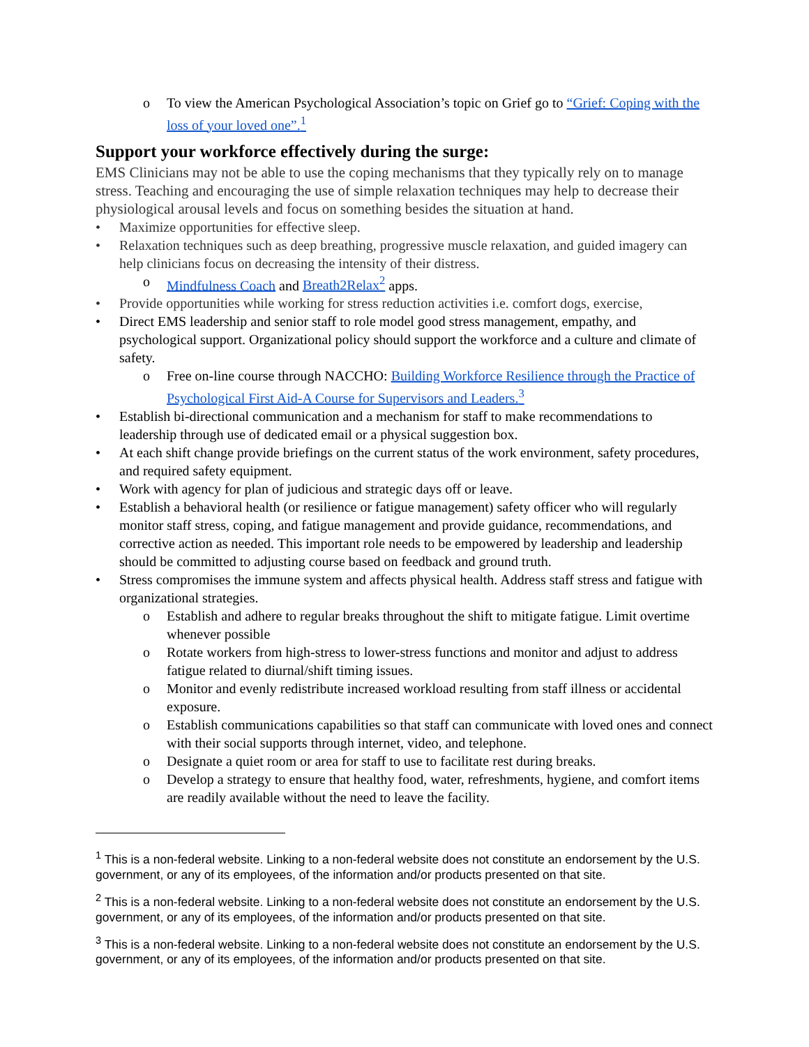o To view the American Psychological Association’s topic on Grief go to “Grief: Coping with the loss of your loved one”.<sup>1</sup>
Support your workforce effectively during the surge:
EMS Clinicians may not be able to use the coping mechanisms that they typically rely on to manage stress. Teaching and encouraging the use of simple relaxation techniques may help to decrease their physiological arousal levels and focus on something besides the situation at hand.
• Maximize opportunities for effective sleep.
• Relaxation techniques such as deep breathing, progressive muscle relaxation, and guided imagery can help clinicians focus on decreasing the intensity of their distress.
o Mindfulness Coach and Breath2Relax<sup>2</sup> apps.
• Provide opportunities while working for stress reduction activities i.e. comfort dogs, exercise,
• Direct EMS leadership and senior staff to role model good stress management, empathy, and psychological support. Organizational policy should support the workforce and a culture and climate of safety.
o Free on-line course through NACCHO: Building Workforce Resilience through the Practice of Psychological First Aid-A Course for Supervisors and Leaders.<sup>3</sup>
• Establish bi-directional communication and a mechanism for staff to make recommendations to leadership through use of dedicated email or a physical suggestion box.
• At each shift change provide briefings on the current status of the work environment, safety procedures, and required safety equipment.
• Work with agency for plan of judicious and strategic days off or leave.
• Establish a behavioral health (or resilience or fatigue management) safety officer who will regularly monitor staff stress, coping, and fatigue management and provide guidance, recommendations, and corrective action as needed. This important role needs to be empowered by leadership and leadership should be committed to adjusting course based on feedback and ground truth.
• Stress compromises the immune system and affects physical health. Address staff stress and fatigue with organizational strategies.
o Establish and adhere to regular breaks throughout the shift to mitigate fatigue. Limit overtime whenever possible
o Rotate workers from high-stress to lower-stress functions and monitor and adjust to address fatigue related to diurnal/shift timing issues.
o Monitor and evenly redistribute increased workload resulting from staff illness or accidental exposure.
o Establish communications capabilities so that staff can communicate with loved ones and connect with their social supports through internet, video, and telephone.
o Designate a quiet room or area for staff to use to facilitate rest during breaks.
o Develop a strategy to ensure that healthy food, water, refreshments, hygiene, and comfort items are readily available without the need to leave the facility.
<sup>1</sup> This is a non-federal website. Linking to a non-federal website does not constitute an endorsement by the U.S. government, or any of its employees, of the information and/or products presented on that site.
<sup>2</sup> This is a non-federal website. Linking to a non-federal website does not constitute an endorsement by the U.S. government, or any of its employees, of the information and/or products presented on that site.
<sup>3</sup> This is a non-federal website. Linking to a non-federal website does not constitute an endorsement by the U.S. government, or any of its employees, of the information and/or products presented on that site.